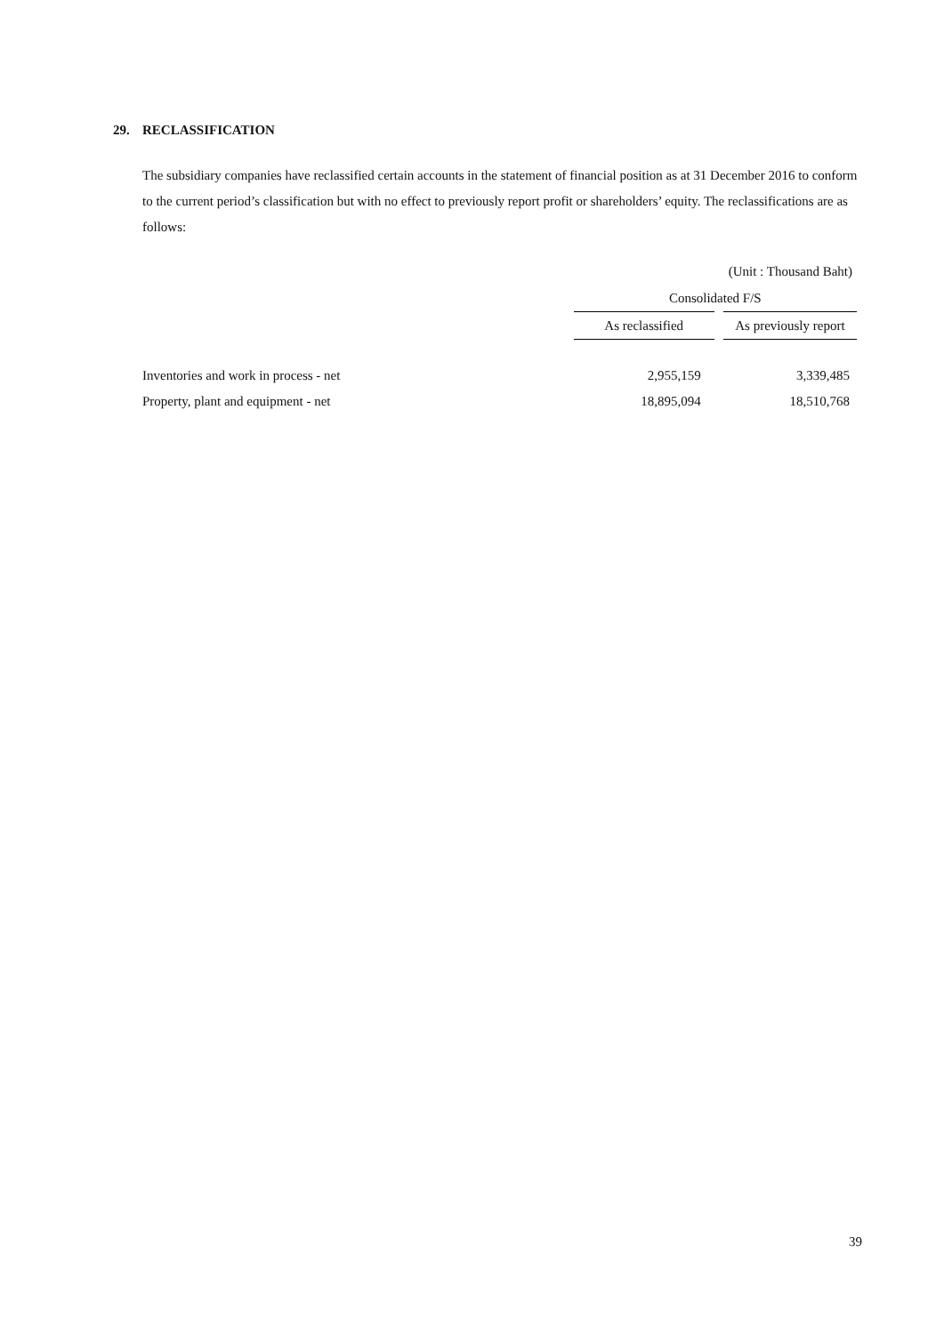29. RECLASSIFICATION
The subsidiary companies have reclassified certain accounts in the statement of financial position as at 31 December 2016 to conform to the current period’s classification but with no effect to previously report profit or shareholders’ equity. The reclassifications are as follows:
| | (Unit : Thousand Baht) | | |
| | Consolidated F/S | | |
| | As reclassified | | As previously report |
| Inventories and work in process - net | 2,955,159 | | 3,339,485 |
| Property, plant and equipment - net | 18,895,094 | | 18,510,768 |
39